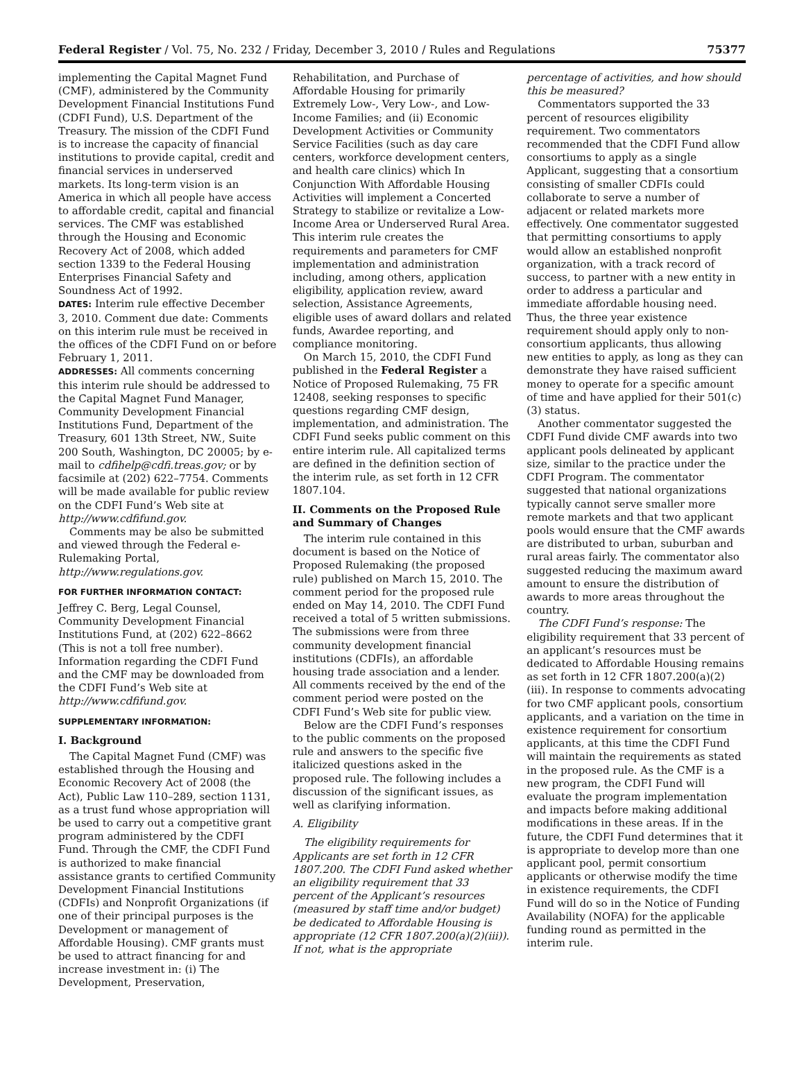Federal Register / Vol. 75, No. 232 / Friday, December 3, 2010 / Rules and Regulations 75377
implementing the Capital Magnet Fund (CMF), administered by the Community Development Financial Institutions Fund (CDFI Fund), U.S. Department of the Treasury. The mission of the CDFI Fund is to increase the capacity of financial institutions to provide capital, credit and financial services in underserved markets. Its long-term vision is an America in which all people have access to affordable credit, capital and financial services. The CMF was established through the Housing and Economic Recovery Act of 2008, which added section 1339 to the Federal Housing Enterprises Financial Safety and Soundness Act of 1992.
DATES: Interim rule effective December 3, 2010. Comment due date: Comments on this interim rule must be received in the offices of the CDFI Fund on or before February 1, 2011.
ADDRESSES: All comments concerning this interim rule should be addressed to the Capital Magnet Fund Manager, Community Development Financial Institutions Fund, Department of the Treasury, 601 13th Street, NW., Suite 200 South, Washington, DC 20005; by e-mail to cdfihelp@cdfi.treas.gov; or by facsimile at (202) 622–7754. Comments will be made available for public review on the CDFI Fund’s Web site at http://www.cdfifund.gov.
Comments may be also be submitted and viewed through the Federal e-Rulemaking Portal, http://www.regulations.gov.
FOR FURTHER INFORMATION CONTACT:
Jeffrey C. Berg, Legal Counsel, Community Development Financial Institutions Fund, at (202) 622–8662 (This is not a toll free number). Information regarding the CDFI Fund and the CMF may be downloaded from the CDFI Fund’s Web site at http://www.cdfifund.gov.
SUPPLEMENTARY INFORMATION:
I. Background
The Capital Magnet Fund (CMF) was established through the Housing and Economic Recovery Act of 2008 (the Act), Public Law 110–289, section 1131, as a trust fund whose appropriation will be used to carry out a competitive grant program administered by the CDFI Fund. Through the CMF, the CDFI Fund is authorized to make financial assistance grants to certified Community Development Financial Institutions (CDFIs) and Nonprofit Organizations (if one of their principal purposes is the Development or management of Affordable Housing). CMF grants must be used to attract financing for and increase investment in: (i) The Development, Preservation,
Rehabilitation, and Purchase of Affordable Housing for primarily Extremely Low-, Very Low-, and Low-Income Families; and (ii) Economic Development Activities or Community Service Facilities (such as day care centers, workforce development centers, and health care clinics) which In Conjunction With Affordable Housing Activities will implement a Concerted Strategy to stabilize or revitalize a Low-Income Area or Underserved Rural Area. This interim rule creates the requirements and parameters for CMF implementation and administration including, among others, application eligibility, application review, award selection, Assistance Agreements, eligible uses of award dollars and related funds, Awardee reporting, and compliance monitoring.
On March 15, 2010, the CDFI Fund published in the Federal Register a Notice of Proposed Rulemaking, 75 FR 12408, seeking responses to specific questions regarding CMF design, implementation, and administration. The CDFI Fund seeks public comment on this entire interim rule. All capitalized terms are defined in the definition section of the interim rule, as set forth in 12 CFR 1807.104.
II. Comments on the Proposed Rule and Summary of Changes
The interim rule contained in this document is based on the Notice of Proposed Rulemaking (the proposed rule) published on March 15, 2010. The comment period for the proposed rule ended on May 14, 2010. The CDFI Fund received a total of 5 written submissions. The submissions were from three community development financial institutions (CDFIs), an affordable housing trade association and a lender. All comments received by the end of the comment period were posted on the CDFI Fund’s Web site for public view.
Below are the CDFI Fund’s responses to the public comments on the proposed rule and answers to the specific five italicized questions asked in the proposed rule. The following includes a discussion of the significant issues, as well as clarifying information.
A. Eligibility
The eligibility requirements for Applicants are set forth in 12 CFR 1807.200. The CDFI Fund asked whether an eligibility requirement that 33 percent of the Applicant’s resources (measured by staff time and/or budget) be dedicated to Affordable Housing is appropriate (12 CFR 1807.200(a)(2)(iii)). If not, what is the appropriate
percentage of activities, and how should this be measured?
Commentators supported the 33 percent of resources eligibility requirement. Two commentators recommended that the CDFI Fund allow consortiums to apply as a single Applicant, suggesting that a consortium consisting of smaller CDFIs could collaborate to serve a number of adjacent or related markets more effectively. One commentator suggested that permitting consortiums to apply would allow an established nonprofit organization, with a track record of success, to partner with a new entity in order to address a particular and immediate affordable housing need. Thus, the three year existence requirement should apply only to non-consortium applicants, thus allowing new entities to apply, as long as they can demonstrate they have raised sufficient money to operate for a specific amount of time and have applied for their 501(c)(3) status.
Another commentator suggested the CDFI Fund divide CMF awards into two applicant pools delineated by applicant size, similar to the practice under the CDFI Program. The commentator suggested that national organizations typically cannot serve smaller more remote markets and that two applicant pools would ensure that the CMF awards are distributed to urban, suburban and rural areas fairly. The commentator also suggested reducing the maximum award amount to ensure the distribution of awards to more areas throughout the country.
The CDFI Fund’s response: The eligibility requirement that 33 percent of an applicant’s resources must be dedicated to Affordable Housing remains as set forth in 12 CFR 1807.200(a)(2)(iii). In response to comments advocating for two CMF applicant pools, consortium applicants, and a variation on the time in existence requirement for consortium applicants, at this time the CDFI Fund will maintain the requirements as stated in the proposed rule. As the CMF is a new program, the CDFI Fund will evaluate the program implementation and impacts before making additional modifications in these areas. If in the future, the CDFI Fund determines that it is appropriate to develop more than one applicant pool, permit consortium applicants or otherwise modify the time in existence requirements, the CDFI Fund will do so in the Notice of Funding Availability (NOFA) for the applicable funding round as permitted in the interim rule.